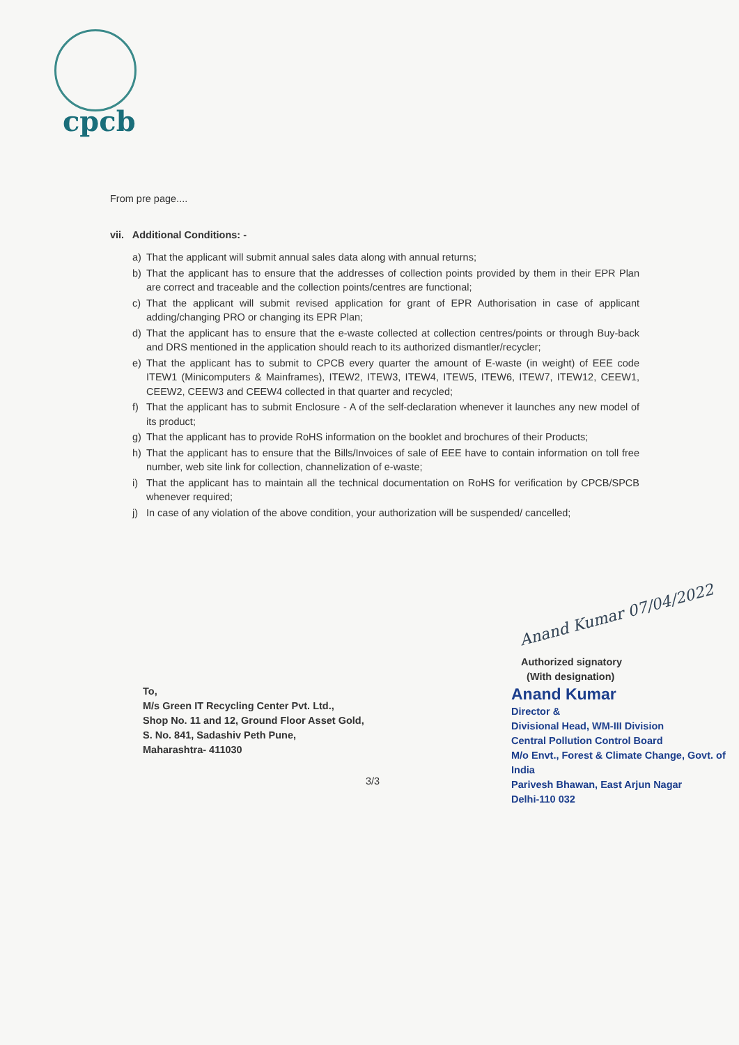cpcb
From pre page....
vii. Additional Conditions: -
a) That the applicant will submit annual sales data along with annual returns;
b) That the applicant has to ensure that the addresses of collection points provided by them in their EPR Plan are correct and traceable and the collection points/centres are functional;
c) That the applicant will submit revised application for grant of EPR Authorisation in case of applicant adding/changing PRO or changing its EPR Plan;
d) That the applicant has to ensure that the e-waste collected at collection centres/points or through Buy-back and DRS mentioned in the application should reach to its authorized dismantler/recycler;
e) That the applicant has to submit to CPCB every quarter the amount of E-waste (in weight) of EEE code ITEW1 (Minicomputers & Mainframes), ITEW2, ITEW3, ITEW4, ITEW5, ITEW6, ITEW7, ITEW12, CEEW1, CEEW2, CEEW3 and CEEW4 collected in that quarter and recycled;
f) That the applicant has to submit Enclosure - A of the self-declaration whenever it launches any new model of its product;
g) That the applicant has to provide RoHS information on the booklet and brochures of their Products;
h) That the applicant has to ensure that the Bills/Invoices of sale of EEE have to contain information on toll free number, web site link for collection, channelization of e-waste;
i) That the applicant has to maintain all the technical documentation on RoHS for verification by CPCB/SPCB whenever required;
j) In case of any violation of the above condition, your authorization will be suspended/ cancelled;
Anand Kumar 07/04/2022
To,
M/s Green IT Recycling Center Pvt. Ltd.,
Shop No. 11 and 12, Ground Floor Asset Gold,
S. No. 841, Sadashiv Peth Pune,
Maharashtra- 411030
Authorized signatory
(With designation)
Anand Kumar
Director &
Divisional Head, WM-III Division
Central Pollution Control Board
M/o Envt., Forest & Climate Change, Govt. of India
Parivesh Bhawan, East Arjun Nagar
Delhi-110 032
3/3